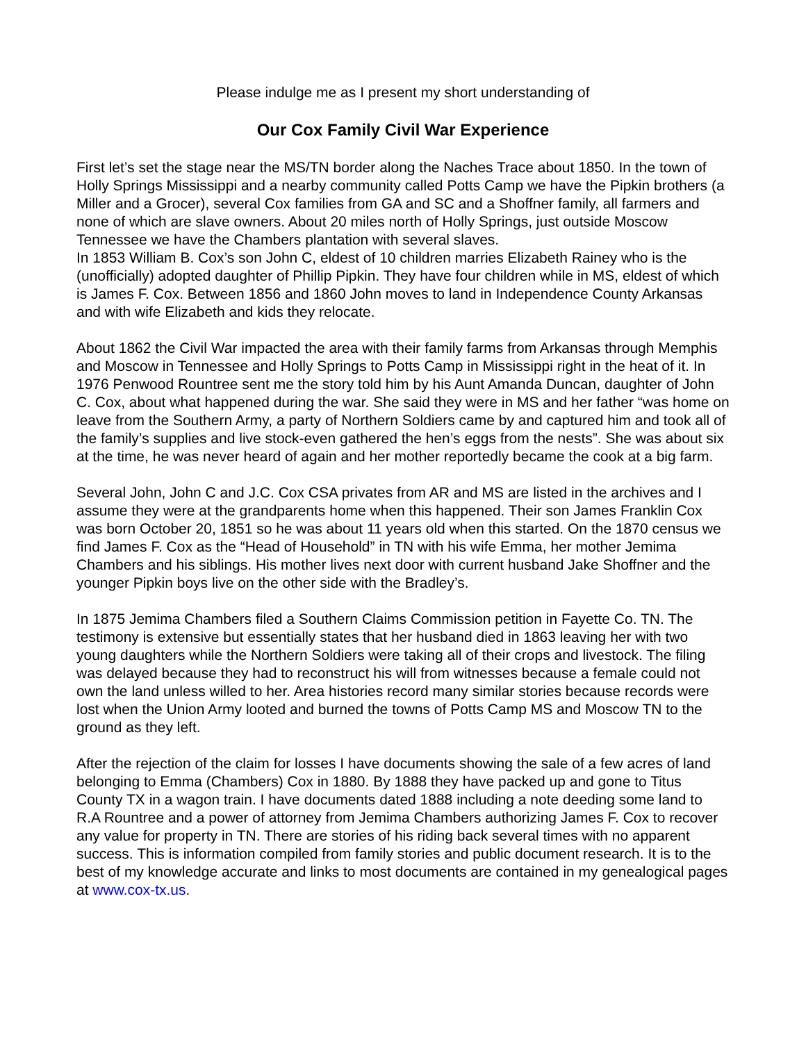Please indulge me as I present my short understanding of
Our Cox Family Civil War Experience
First let’s set the stage near the MS/TN border along the Naches Trace about 1850. In the town of Holly Springs Mississippi and a nearby community called Potts Camp we have the Pipkin brothers (a Miller and a Grocer), several Cox families from GA and SC and a Shoffner family, all farmers and none of which are slave owners. About 20 miles north of Holly Springs, just outside Moscow Tennessee we have the Chambers plantation with several slaves.
In 1853 William B. Cox’s son John C, eldest of 10 children marries Elizabeth Rainey who is the (unofficially) adopted daughter of Phillip Pipkin. They have four children while in MS, eldest of which is James F. Cox. Between 1856 and 1860 John moves to land in Independence County Arkansas and with wife Elizabeth and kids they relocate.
About 1862 the Civil War impacted the area with their family farms from Arkansas through Memphis and Moscow in Tennessee and Holly Springs to Potts Camp in Mississippi right in the heat of it. In 1976 Penwood Rountree sent me the story told him by his Aunt Amanda Duncan, daughter of John C. Cox, about what happened during the war. She said they were in MS and her father “was home on leave from the Southern Army, a party of Northern Soldiers came by and captured him and took all of the family’s supplies and live stock-even gathered the hen’s eggs from the nests”. She was about six at the time, he was never heard of again and her mother reportedly became the cook at a big farm.
Several John, John C and J.C. Cox CSA privates from AR and MS are listed in the archives and I assume they were at the grandparents home when this happened. Their son James Franklin Cox was born October 20, 1851 so he was about 11 years old when this started. On the 1870 census we find James F. Cox as the “Head of Household” in TN with his wife Emma, her mother Jemima Chambers and his siblings. His mother lives next door with current husband Jake Shoffner and the younger Pipkin boys live on the other side with the Bradley’s.
In 1875 Jemima Chambers filed a Southern Claims Commission petition in Fayette Co. TN. The testimony is extensive but essentially states that her husband died in 1863 leaving her with two young daughters while the Northern Soldiers were taking all of their crops and livestock. The filing was delayed because they had to reconstruct his will from witnesses because a female could not own the land unless willed to her. Area histories record many similar stories because records were lost when the Union Army looted and burned the towns of Potts Camp MS and Moscow TN to the ground as they left.
After the rejection of the claim for losses I have documents showing the sale of a few acres of land belonging to Emma (Chambers) Cox in 1880. By 1888 they have packed up and gone to Titus County TX in a wagon train. I have documents dated 1888 including a note deeding some land to R.A Rountree and a power of attorney from Jemima Chambers authorizing James F. Cox to recover any value for property in TN. There are stories of his riding back several times with no apparent success. This is information compiled from family stories and public document research. It is to the best of my knowledge accurate and links to most documents are contained in my genealogical pages at www.cox-tx.us.